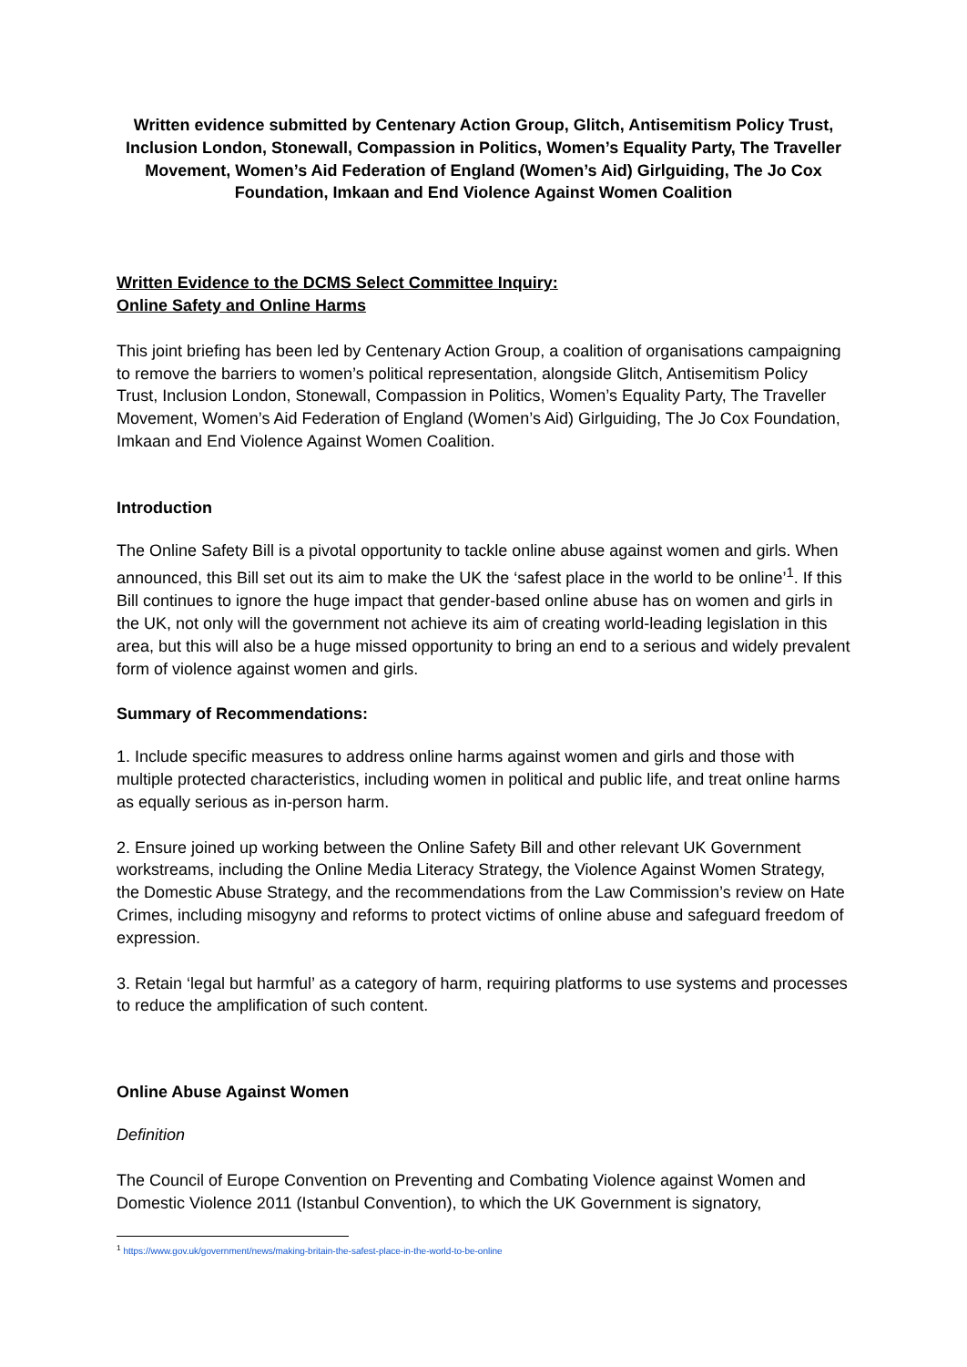Written evidence submitted by Centenary Action Group, Glitch, Antisemitism Policy Trust, Inclusion London, Stonewall, Compassion in Politics, Women’s Equality Party, The Traveller Movement, Women’s Aid Federation of England (Women’s Aid) Girlguiding, The Jo Cox Foundation, Imkaan and End Violence Against Women Coalition
Written Evidence to the DCMS Select Committee Inquiry:
Online Safety and Online Harms
This joint briefing has been led by Centenary Action Group, a coalition of organisations campaigning to remove the barriers to women’s political representation, alongside Glitch, Antisemitism Policy Trust, Inclusion London, Stonewall, Compassion in Politics, Women’s Equality Party, The Traveller Movement, Women’s Aid Federation of England (Women’s Aid) Girlguiding, The Jo Cox Foundation, Imkaan and End Violence Against Women Coalition.
Introduction
The Online Safety Bill is a pivotal opportunity to tackle online abuse against women and girls. When announced, this Bill set out its aim to make the UK the ‘safest place in the world to be online’<sup>1</sup>. If this Bill continues to ignore the huge impact that gender-based online abuse has on women and girls in the UK, not only will the government not achieve its aim of creating world-leading legislation in this area, but this will also be a huge missed opportunity to bring an end to a serious and widely prevalent form of violence against women and girls.
Summary of Recommendations:
1. Include specific measures to address online harms against women and girls and those with multiple protected characteristics, including women in political and public life, and treat online harms as equally serious as in-person harm.
2. Ensure joined up working between the Online Safety Bill and other relevant UK Government workstreams, including the Online Media Literacy Strategy, the Violence Against Women Strategy, the Domestic Abuse Strategy, and the recommendations from the Law Commission’s review on Hate Crimes, including misogyny and reforms to protect victims of online abuse and safeguard freedom of expression.
3. Retain ‘legal but harmful’ as a category of harm, requiring platforms to use systems and processes to reduce the amplification of such content.
Online Abuse Against Women
Definition
The Council of Europe Convention on Preventing and Combating Violence against Women and Domestic Violence 2011 (Istanbul Convention), to which the UK Government is signatory,
<sup>1</sup> https://www.gov.uk/government/news/making-britain-the-safest-place-in-the-world-to-be-online